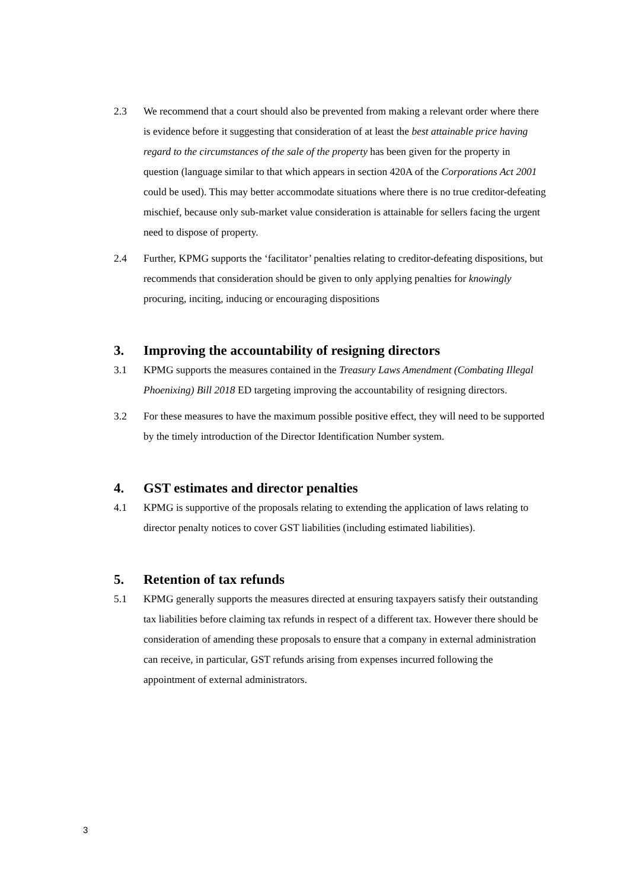2.3 We recommend that a court should also be prevented from making a relevant order where there is evidence before it suggesting that consideration of at least the best attainable price having regard to the circumstances of the sale of the property has been given for the property in question (language similar to that which appears in section 420A of the Corporations Act 2001 could be used). This may better accommodate situations where there is no true creditor-defeating mischief, because only sub-market value consideration is attainable for sellers facing the urgent need to dispose of property.
2.4 Further, KPMG supports the ‘facilitator’ penalties relating to creditor-defeating dispositions, but recommends that consideration should be given to only applying penalties for knowingly procuring, inciting, inducing or encouraging dispositions
3. Improving the accountability of resigning directors
3.1 KPMG supports the measures contained in the Treasury Laws Amendment (Combating Illegal Phoenixing) Bill 2018 ED targeting improving the accountability of resigning directors.
3.2 For these measures to have the maximum possible positive effect, they will need to be supported by the timely introduction of the Director Identification Number system.
4. GST estimates and director penalties
4.1 KPMG is supportive of the proposals relating to extending the application of laws relating to director penalty notices to cover GST liabilities (including estimated liabilities).
5. Retention of tax refunds
5.1 KPMG generally supports the measures directed at ensuring taxpayers satisfy their outstanding tax liabilities before claiming tax refunds in respect of a different tax. However there should be consideration of amending these proposals to ensure that a company in external administration can receive, in particular, GST refunds arising from expenses incurred following the appointment of external administrators.
3